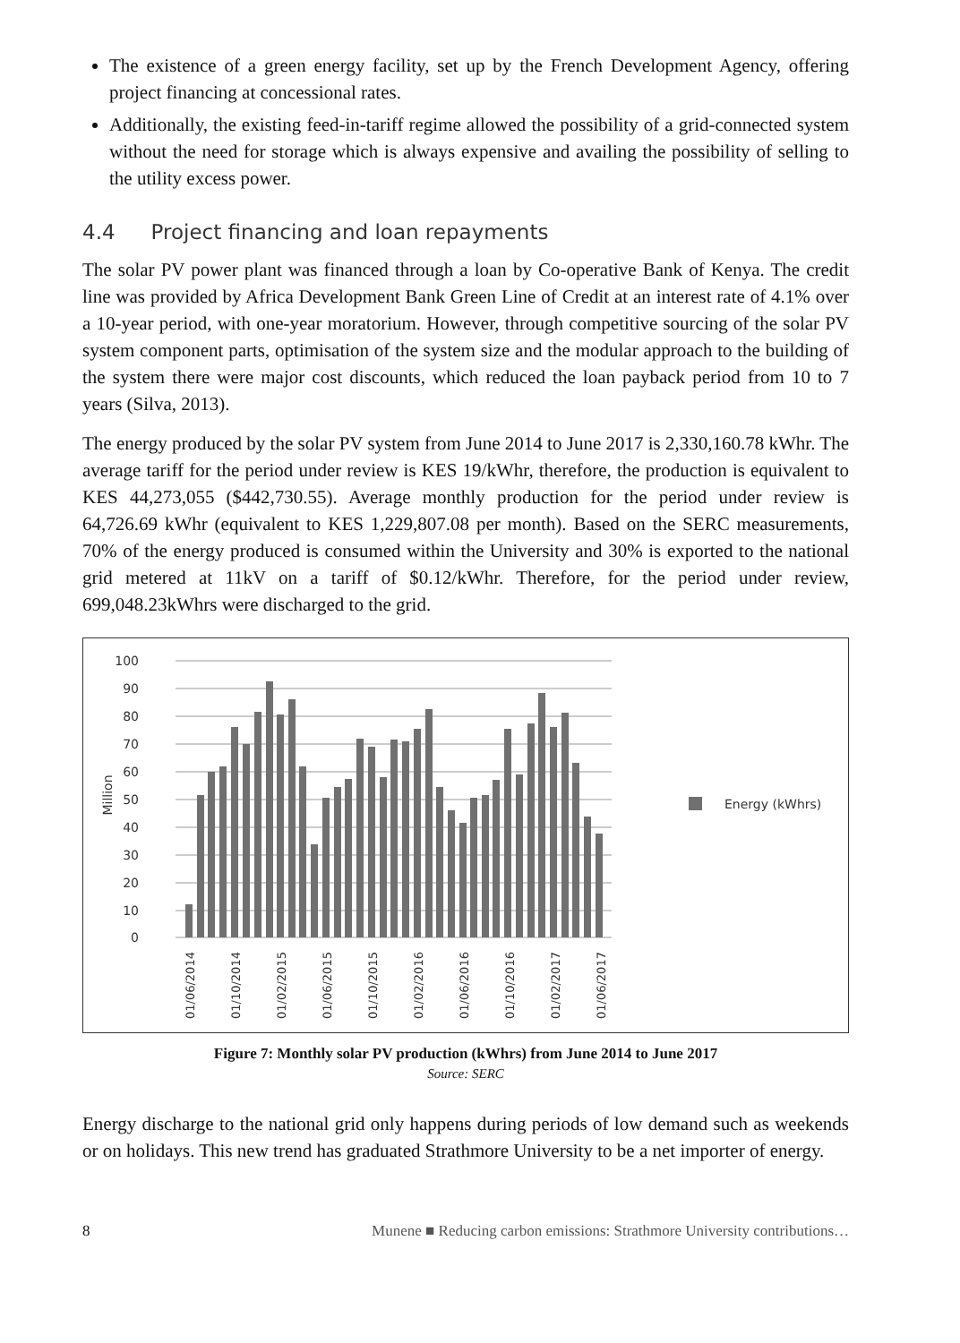The existence of a green energy facility, set up by the French Development Agency, offering project financing at concessional rates.
Additionally, the existing feed-in-tariff regime allowed the possibility of a grid-connected system without the need for storage which is always expensive and availing the possibility of selling to the utility excess power.
4.4 Project financing and loan repayments
The solar PV power plant was financed through a loan by Co-operative Bank of Kenya. The credit line was provided by Africa Development Bank Green Line of Credit at an interest rate of 4.1% over a 10-year period, with one-year moratorium. However, through competitive sourcing of the solar PV system component parts, optimisation of the system size and the modular approach to the building of the system there were major cost discounts, which reduced the loan payback period from 10 to 7 years (Silva, 2013).
The energy produced by the solar PV system from June 2014 to June 2017 is 2,330,160.78 kWhr. The average tariff for the period under review is KES 19/kWhr, therefore, the production is equivalent to KES 44,273,055 ($442,730.55). Average monthly production for the period under review is 64,726.69 kWhr (equivalent to KES 1,229,807.08 per month). Based on the SERC measurements, 70% of the energy produced is consumed within the University and 30% is exported to the national grid metered at 11kV on a tariff of $0.12/kWhr. Therefore, for the period under review, 699,048.23kWhrs were discharged to the grid.
100
90
80
70
60
50
40
30
20
10
0
Million
01/06/2014
01/10/2014
01/02/2015
01/06/2015
01/10/2015
01/02/2016
01/06/2016
01/10/2016
01/02/2017
01/06/2017
Energy (kWhrs)
Figure 7: Monthly solar PV production (kWhrs) from June 2014 to June 2017
Source: SERC
Energy discharge to the national grid only happens during periods of low demand such as weekends or on holidays. This new trend has graduated Strathmore University to be a net importer of energy.
8 Munene ■ Reducing carbon emissions: Strathmore University contributions…